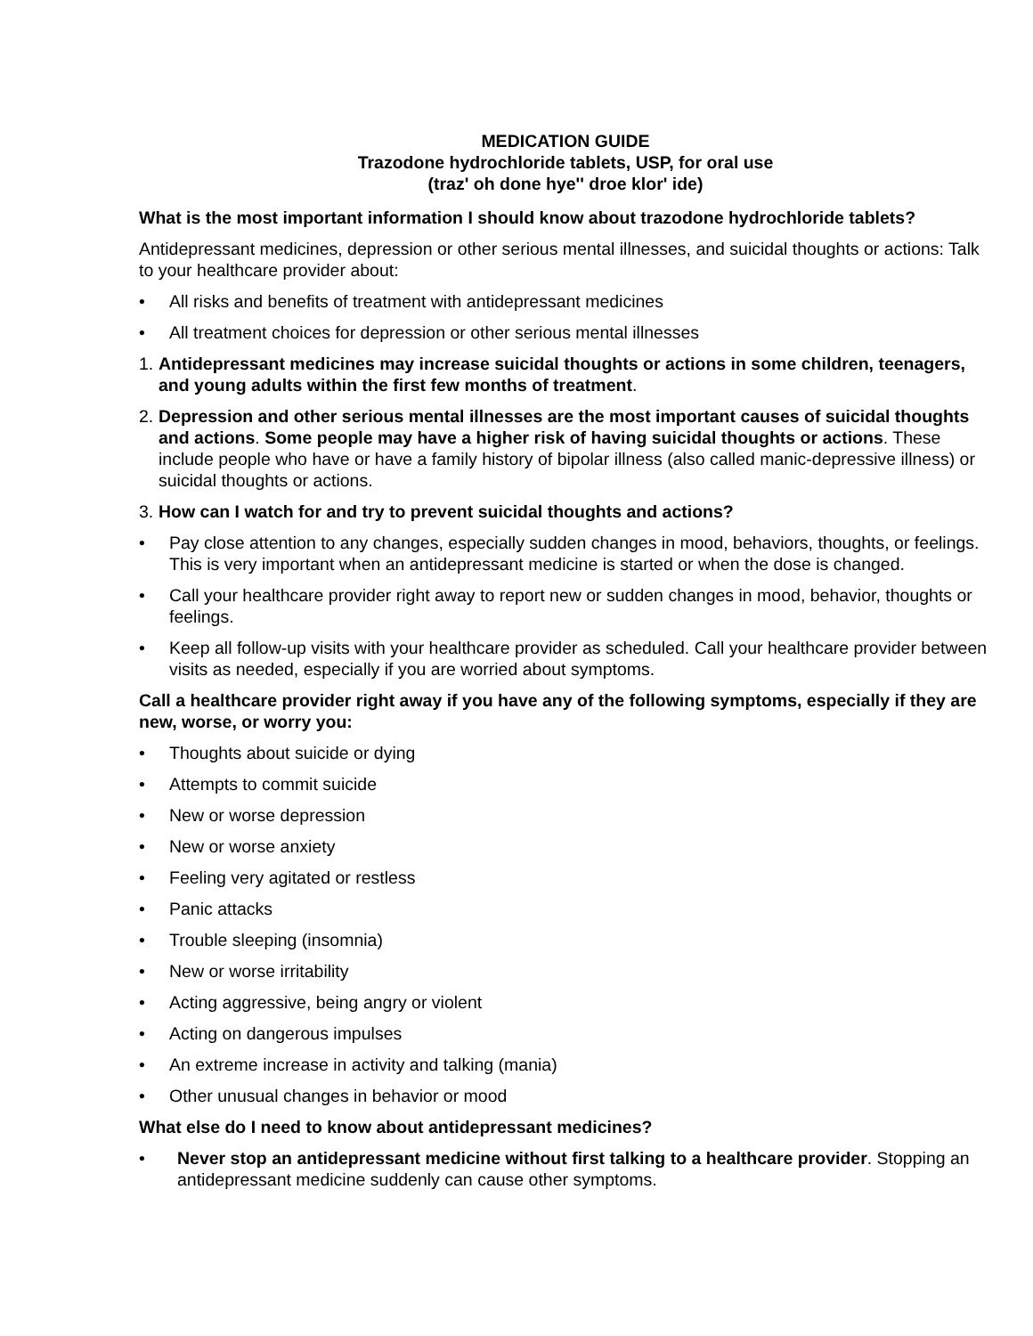MEDICATION GUIDE
Trazodone hydrochloride tablets, USP, for oral use
(traz' oh done hye'' droe klor' ide)
What is the most important information I should know about trazodone hydrochloride tablets?
Antidepressant medicines, depression or other serious mental illnesses, and suicidal thoughts or actions: Talk to your healthcare provider about:
• All risks and benefits of treatment with antidepressant medicines
• All treatment choices for depression or other serious mental illnesses
1. Antidepressant medicines may increase suicidal thoughts or actions in some children, teenagers, and young adults within the first few months of treatment.
2. Depression and other serious mental illnesses are the most important causes of suicidal thoughts and actions. Some people may have a higher risk of having suicidal thoughts or actions. These include people who have or have a family history of bipolar illness (also called manic-depressive illness) or suicidal thoughts or actions.
3. How can I watch for and try to prevent suicidal thoughts and actions?
• Pay close attention to any changes, especially sudden changes in mood, behaviors, thoughts, or feelings. This is very important when an antidepressant medicine is started or when the dose is changed.
• Call your healthcare provider right away to report new or sudden changes in mood, behavior, thoughts or feelings.
• Keep all follow-up visits with your healthcare provider as scheduled. Call your healthcare provider between visits as needed, especially if you are worried about symptoms.
Call a healthcare provider right away if you have any of the following symptoms, especially if they are new, worse, or worry you:
• Thoughts about suicide or dying
• Attempts to commit suicide
• New or worse depression
• New or worse anxiety
• Feeling very agitated or restless
• Panic attacks
• Trouble sleeping (insomnia)
• New or worse irritability
• Acting aggressive, being angry or violent
• Acting on dangerous impulses
• An extreme increase in activity and talking (mania)
• Other unusual changes in behavior or mood
What else do I need to know about antidepressant medicines?
• Never stop an antidepressant medicine without first talking to a healthcare provider. Stopping an antidepressant medicine suddenly can cause other symptoms.